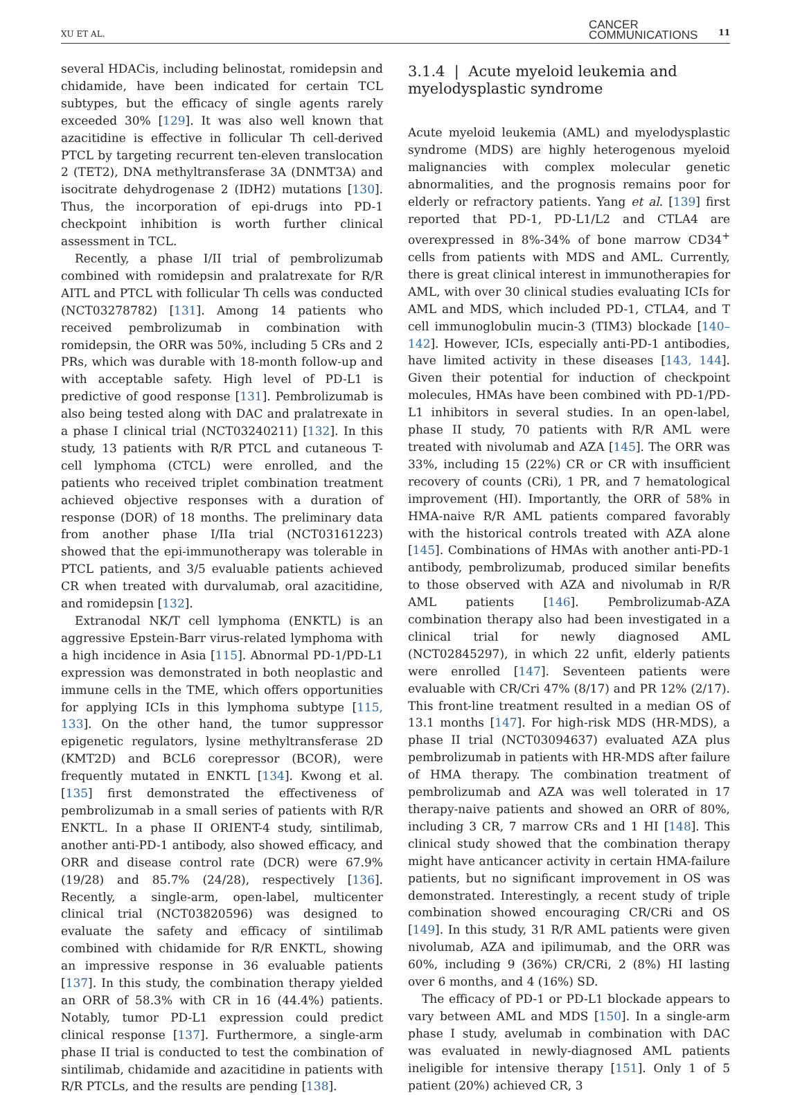XU ET AL. CANCER
COMMUNICATIONS 11
several HDACis, including belinostat, romidepsin and chidamide, have been indicated for certain TCL subtypes, but the efficacy of single agents rarely exceeded 30% [129]. It was also well known that azacitidine is effective in follicular Th cell-derived PTCL by targeting recurrent ten-eleven translocation 2 (TET2), DNA methyltransferase 3A (DNMT3A) and isocitrate dehydrogenase 2 (IDH2) mutations [130]. Thus, the incorporation of epi-drugs into PD-1 checkpoint inhibition is worth further clinical assessment in TCL.
Recently, a phase I/II trial of pembrolizumab combined with romidepsin and pralatrexate for R/R AITL and PTCL with follicular Th cells was conducted (NCT03278782) [131]. Among 14 patients who received pembrolizumab in combination with romidepsin, the ORR was 50%, including 5 CRs and 2 PRs, which was durable with 18-month follow-up and with acceptable safety. High level of PD-L1 is predictive of good response [131]. Pembrolizumab is also being tested along with DAC and pralatrexate in a phase I clinical trial (NCT03240211) [132]. In this study, 13 patients with R/R PTCL and cutaneous T-cell lymphoma (CTCL) were enrolled, and the patients who received triplet combination treatment achieved objective responses with a duration of response (DOR) of 18 months. The preliminary data from another phase I/IIa trial (NCT03161223) showed that the epi-immunotherapy was tolerable in PTCL patients, and 3/5 evaluable patients achieved CR when treated with durvalumab, oral azacitidine, and romidepsin [132].
Extranodal NK/T cell lymphoma (ENKTL) is an aggressive Epstein-Barr virus-related lymphoma with a high incidence in Asia [115]. Abnormal PD-1/PD-L1 expression was demonstrated in both neoplastic and immune cells in the TME, which offers opportunities for applying ICIs in this lymphoma subtype [115, 133]. On the other hand, the tumor suppressor epigenetic regulators, lysine methyltransferase 2D (KMT2D) and BCL6 corepressor (BCOR), were frequently mutated in ENKTL [134]. Kwong et al. [135] first demonstrated the effectiveness of pembrolizumab in a small series of patients with R/R ENKTL. In a phase II ORIENT-4 study, sintilimab, another anti-PD-1 antibody, also showed efficacy, and ORR and disease control rate (DCR) were 67.9% (19/28) and 85.7% (24/28), respectively [136]. Recently, a single-arm, open-label, multicenter clinical trial (NCT03820596) was designed to evaluate the safety and efficacy of sintilimab combined with chidamide for R/R ENKTL, showing an impressive response in 36 evaluable patients [137]. In this study, the combination therapy yielded an ORR of 58.3% with CR in 16 (44.4%) patients. Notably, tumor PD-L1 expression could predict clinical response [137]. Furthermore, a single-arm phase II trial is conducted to test the combination of sintilimab, chidamide and azacitidine in patients with R/R PTCLs, and the results are pending [138].
3.1.4 | Acute myeloid leukemia and myelodysplastic syndrome
Acute myeloid leukemia (AML) and myelodysplastic syndrome (MDS) are highly heterogenous myeloid malignancies with complex molecular genetic abnormalities, and the prognosis remains poor for elderly or refractory patients. Yang et al. [139] first reported that PD-1, PD-L1/L2 and CTLA4 are overexpressed in 8%-34% of bone marrow CD34<sup>+</sup> cells from patients with MDS and AML. Currently, there is great clinical interest in immunotherapies for AML, with over 30 clinical studies evaluating ICIs for AML and MDS, which included PD-1, CTLA4, and T cell immunoglobulin mucin-3 (TIM3) blockade [140–142]. However, ICIs, especially anti-PD-1 antibodies, have limited activity in these diseases [143, 144]. Given their potential for induction of checkpoint molecules, HMAs have been combined with PD-1/PD-L1 inhibitors in several studies. In an open-label, phase II study, 70 patients with R/R AML were treated with nivolumab and AZA [145]. The ORR was 33%, including 15 (22%) CR or CR with insufficient recovery of counts (CRi), 1 PR, and 7 hematological improvement (HI). Importantly, the ORR of 58% in HMA-naive R/R AML patients compared favorably with the historical controls treated with AZA alone [145]. Combinations of HMAs with another anti-PD-1 antibody, pembrolizumab, produced similar benefits to those observed with AZA and nivolumab in R/R AML patients [146]. Pembrolizumab-AZA combination therapy also had been investigated in a clinical trial for newly diagnosed AML (NCT02845297), in which 22 unfit, elderly patients were enrolled [147]. Seventeen patients were evaluable with CR/Cri 47% (8/17) and PR 12% (2/17). This front-line treatment resulted in a median OS of 13.1 months [147]. For high-risk MDS (HR-MDS), a phase II trial (NCT03094637) evaluated AZA plus pembrolizumab in patients with HR-MDS after failure of HMA therapy. The combination treatment of pembrolizumab and AZA was well tolerated in 17 therapy-naive patients and showed an ORR of 80%, including 3 CR, 7 marrow CRs and 1 HI [148]. This clinical study showed that the combination therapy might have anticancer activity in certain HMA-failure patients, but no significant improvement in OS was demonstrated. Interestingly, a recent study of triple combination showed encouraging CR/CRi and OS [149]. In this study, 31 R/R AML patients were given nivolumab, AZA and ipilimumab, and the ORR was 60%, including 9 (36%) CR/CRi, 2 (8%) HI lasting over 6 months, and 4 (16%) SD.
The efficacy of PD-1 or PD-L1 blockade appears to vary between AML and MDS [150]. In a single-arm phase I study, avelumab in combination with DAC was evaluated in newly-diagnosed AML patients ineligible for intensive therapy [151]. Only 1 of 5 patient (20%) achieved CR, 3